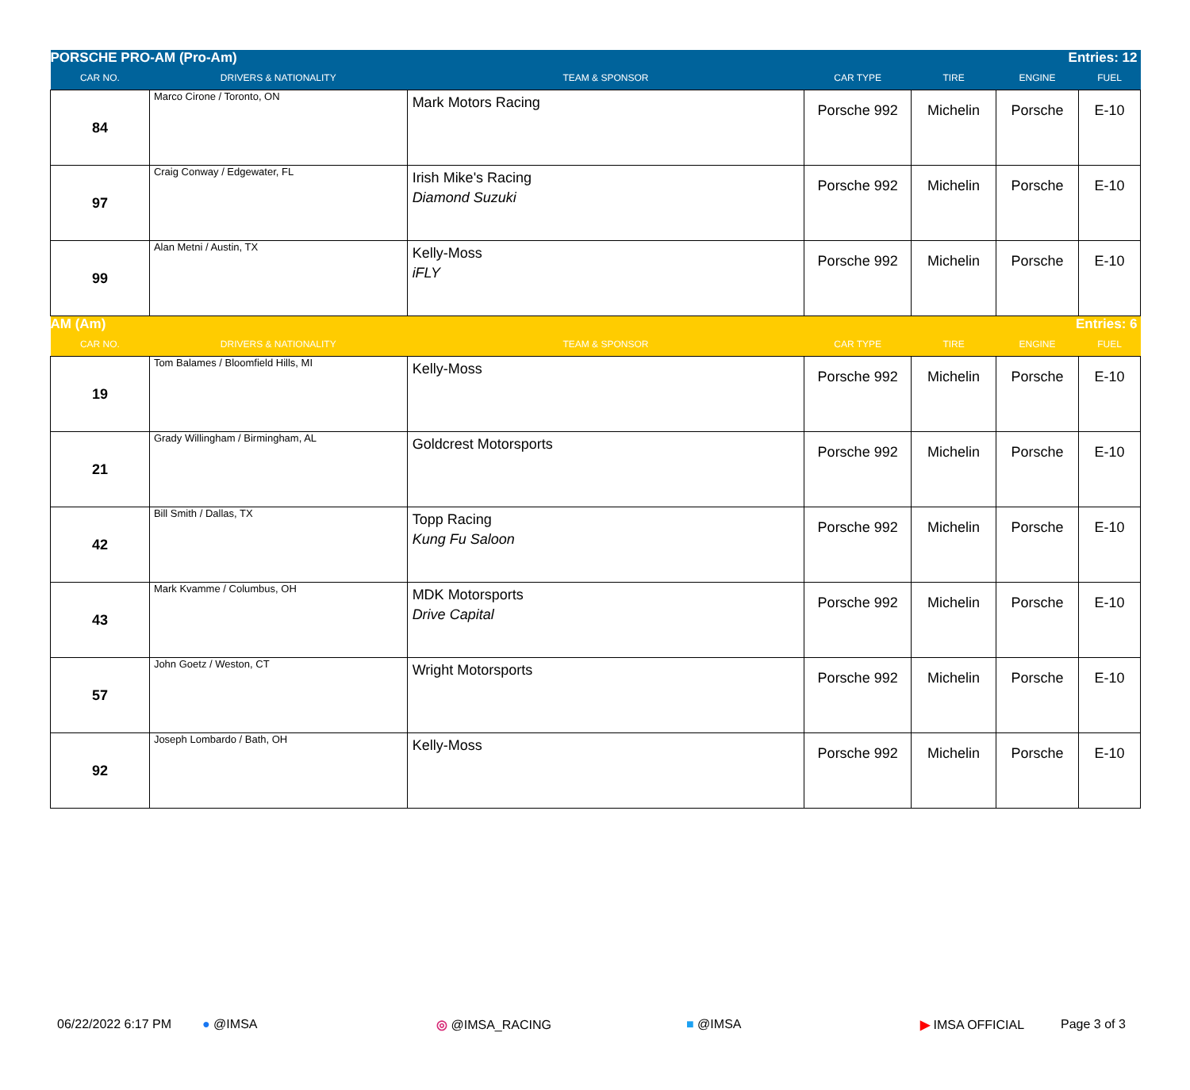| PORSCHE PRO-AM (Pro-Am) | | | | | Entries: 12 | |
| CAR NO. | DRIVERS & NATIONALITY | TEAM & SPONSOR | CAR TYPE | TIRE | ENGINE | FUEL |
| 84 | Marco Cirone / Toronto, ON | Mark Motors Racing | Porsche 992 | Michelin | Porsche | E-10 |
| 97 | Craig Conway / Edgewater, FL | Irish Mike's Racing Diamond Suzuki | Porsche 992 | Michelin | Porsche | E-10 |
| 99 | Alan Metni / Austin, TX | Kelly-Moss iFLY | Porsche 992 | Michelin | Porsche | E-10 |
| AM (Am) | | | | | Entries: 6 | |
| CAR NO. | DRIVERS & NATIONALITY | TEAM & SPONSOR | CAR TYPE | TIRE | ENGINE | FUEL |
| 19 | Tom Balames / Bloomfield Hills, MI | Kelly-Moss | Porsche 992 | Michelin | Porsche | E-10 |
| 21 | Grady Willingham / Birmingham, AL | Goldcrest Motorsports | Porsche 992 | Michelin | Porsche | E-10 |
| 42 | Bill Smith / Dallas, TX | Topp Racing Kung Fu Saloon | Porsche 992 | Michelin | Porsche | E-10 |
| 43 | Mark Kvamme / Columbus, OH | MDK Motorsports Drive Capital | Porsche 992 | Michelin | Porsche | E-10 |
| 57 | John Goetz / Weston, CT | Wright Motorsports | Porsche 992 | Michelin | Porsche | E-10 |
| 92 | Joseph Lombardo / Bath, OH | Kelly-Moss | Porsche 992 | Michelin | Porsche | E-10 |
06/22/2022 6:17 PM ● @IMSA ◎ @IMSA_RACING ■ @IMSA ▶ IMSA OFFICIAL Page 3 of 3